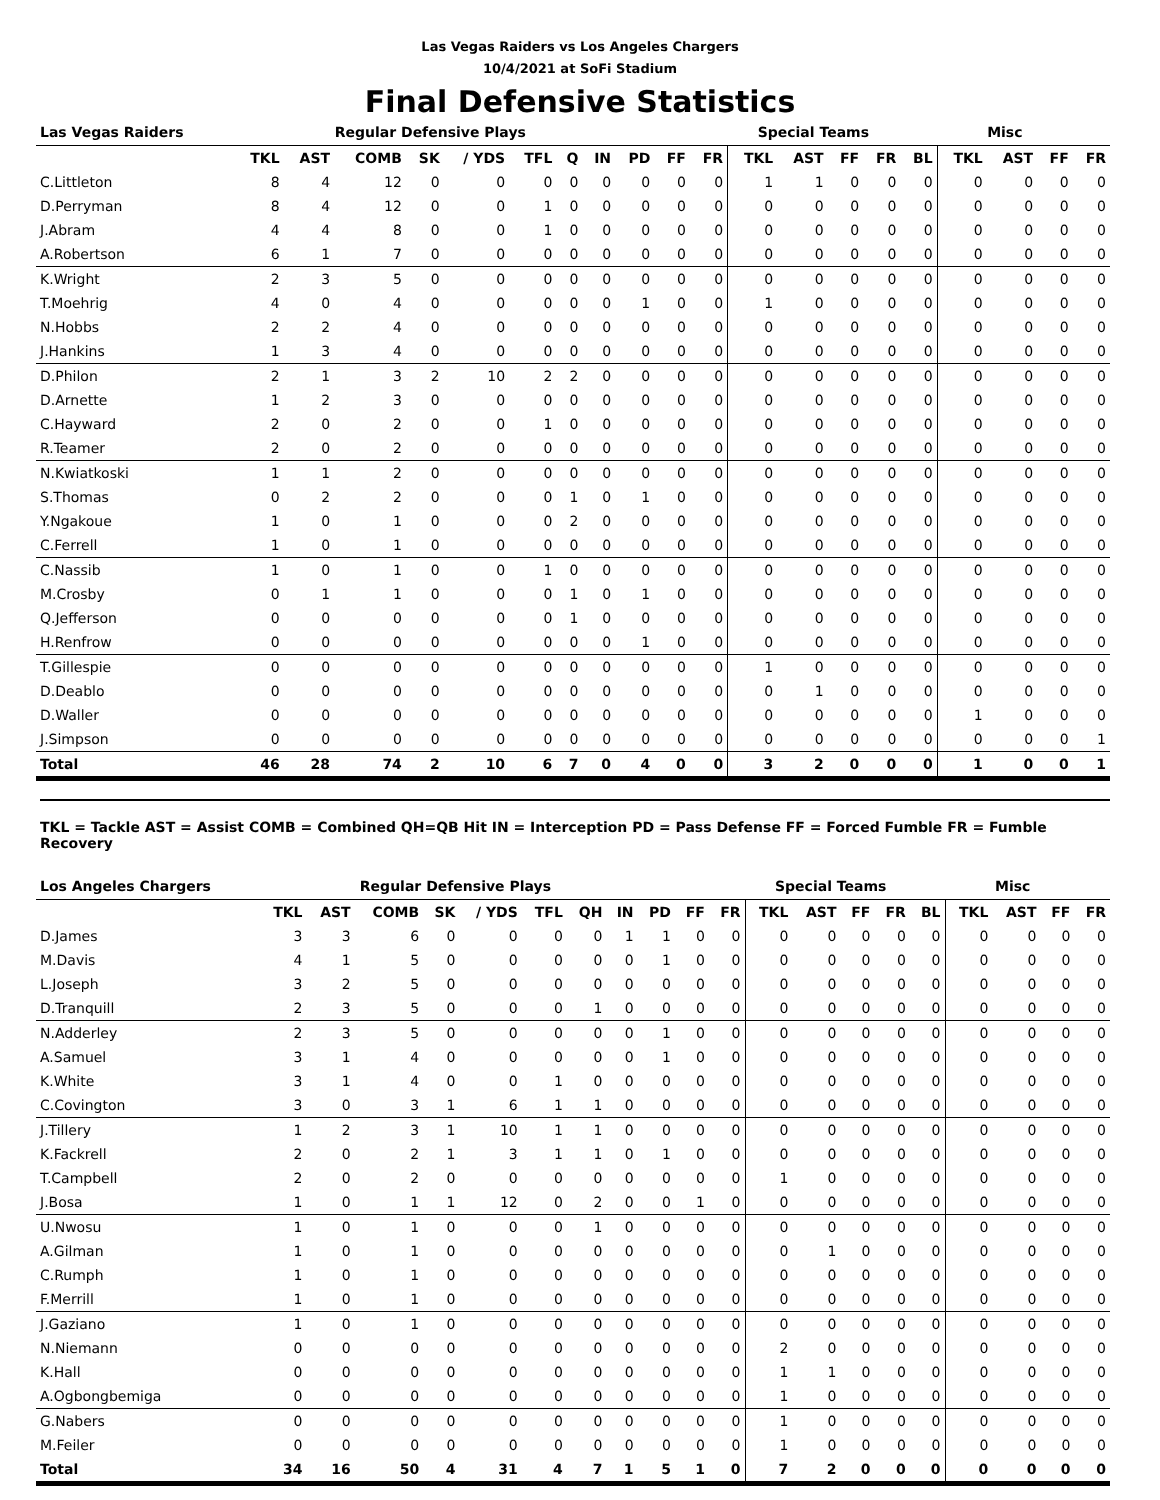Las Vegas Raiders vs Los Angeles Chargers
10/4/2021 at SoFi Stadium
Final Defensive Statistics
| Las Vegas Raiders | Regular Defensive Plays | | | | | | | | | | | Special Teams | | | | | Misc | | | |
| --- | --- | --- | --- | --- | --- | --- | --- | --- | --- | --- | --- | --- | --- | --- | --- | --- | --- | --- | --- | --- |
| | TKL | AST | COMB | SK | / YDS | TFL | Q | IN | PD | FF | FR | TKL | AST | FF | FR | BL | TKL | AST | FF | FR |
| C.Littleton | 8 | 4 | 12 | 0 | 0 | 0 | 0 | 0 | 0 | 0 | 0 | 1 | 1 | 0 | 0 | 0 | 0 | 0 | 0 | 0 |
| D.Perryman | 8 | 4 | 12 | 0 | 0 | 1 | 0 | 0 | 0 | 0 | 0 | 0 | 0 | 0 | 0 | 0 | 0 | 0 | 0 | 0 |
| J.Abram | 4 | 4 | 8 | 0 | 0 | 1 | 0 | 0 | 0 | 0 | 0 | 0 | 0 | 0 | 0 | 0 | 0 | 0 | 0 | 0 |
| A.Robertson | 6 | 1 | 7 | 0 | 0 | 0 | 0 | 0 | 0 | 0 | 0 | 0 | 0 | 0 | 0 | 0 | 0 | 0 | 0 | 0 |
| K.Wright | 2 | 3 | 5 | 0 | 0 | 0 | 0 | 0 | 0 | 0 | 0 | 0 | 0 | 0 | 0 | 0 | 0 | 0 | 0 | 0 |
| T.Moehrig | 4 | 0 | 4 | 0 | 0 | 0 | 0 | 0 | 1 | 0 | 0 | 1 | 0 | 0 | 0 | 0 | 0 | 0 | 0 | 0 |
| N.Hobbs | 2 | 2 | 4 | 0 | 0 | 0 | 0 | 0 | 0 | 0 | 0 | 0 | 0 | 0 | 0 | 0 | 0 | 0 | 0 | 0 |
| J.Hankins | 1 | 3 | 4 | 0 | 0 | 0 | 0 | 0 | 0 | 0 | 0 | 0 | 0 | 0 | 0 | 0 | 0 | 0 | 0 | 0 |
| D.Philon | 2 | 1 | 3 | 2 | 10 | 2 | 2 | 0 | 0 | 0 | 0 | 0 | 0 | 0 | 0 | 0 | 0 | 0 | 0 | 0 |
| D.Arnette | 1 | 2 | 3 | 0 | 0 | 0 | 0 | 0 | 0 | 0 | 0 | 0 | 0 | 0 | 0 | 0 | 0 | 0 | 0 | 0 |
| C.Hayward | 2 | 0 | 2 | 0 | 0 | 1 | 0 | 0 | 0 | 0 | 0 | 0 | 0 | 0 | 0 | 0 | 0 | 0 | 0 | 0 |
| R.Teamer | 2 | 0 | 2 | 0 | 0 | 0 | 0 | 0 | 0 | 0 | 0 | 0 | 0 | 0 | 0 | 0 | 0 | 0 | 0 | 0 |
| N.Kwiatkoski | 1 | 1 | 2 | 0 | 0 | 0 | 0 | 0 | 0 | 0 | 0 | 0 | 0 | 0 | 0 | 0 | 0 | 0 | 0 | 0 |
| S.Thomas | 0 | 2 | 2 | 0 | 0 | 0 | 1 | 0 | 1 | 0 | 0 | 0 | 0 | 0 | 0 | 0 | 0 | 0 | 0 | 0 |
| Y.Ngakoue | 1 | 0 | 1 | 0 | 0 | 0 | 2 | 0 | 0 | 0 | 0 | 0 | 0 | 0 | 0 | 0 | 0 | 0 | 0 | 0 |
| C.Ferrell | 1 | 0 | 1 | 0 | 0 | 0 | 0 | 0 | 0 | 0 | 0 | 0 | 0 | 0 | 0 | 0 | 0 | 0 | 0 | 0 |
| C.Nassib | 1 | 0 | 1 | 0 | 0 | 1 | 0 | 0 | 0 | 0 | 0 | 0 | 0 | 0 | 0 | 0 | 0 | 0 | 0 | 0 |
| M.Crosby | 0 | 1 | 1 | 0 | 0 | 0 | 1 | 0 | 1 | 0 | 0 | 0 | 0 | 0 | 0 | 0 | 0 | 0 | 0 | 0 |
| Q.Jefferson | 0 | 0 | 0 | 0 | 0 | 0 | 1 | 0 | 0 | 0 | 0 | 0 | 0 | 0 | 0 | 0 | 0 | 0 | 0 | 0 |
| H.Renfrow | 0 | 0 | 0 | 0 | 0 | 0 | 0 | 0 | 1 | 0 | 0 | 0 | 0 | 0 | 0 | 0 | 0 | 0 | 0 | 0 |
| T.Gillespie | 0 | 0 | 0 | 0 | 0 | 0 | 0 | 0 | 0 | 0 | 0 | 1 | 0 | 0 | 0 | 0 | 0 | 0 | 0 | 0 |
| D.Deablo | 0 | 0 | 0 | 0 | 0 | 0 | 0 | 0 | 0 | 0 | 0 | 0 | 1 | 0 | 0 | 0 | 0 | 0 | 0 | 0 |
| D.Waller | 0 | 0 | 0 | 0 | 0 | 0 | 0 | 0 | 0 | 0 | 0 | 0 | 0 | 0 | 0 | 0 | 1 | 0 | 0 | 0 |
| J.Simpson | 0 | 0 | 0 | 0 | 0 | 0 | 0 | 0 | 0 | 0 | 0 | 0 | 0 | 0 | 0 | 0 | 0 | 0 | 0 | 1 |
| Total | 46 | 28 | 74 | 2 | 10 | 6 | 7 | 0 | 4 | 0 | 0 | 3 | 2 | 0 | 0 | 0 | 1 | 0 | 0 | 1 |
TKL = Tackle AST = Assist COMB = Combined QH=QB Hit IN = Interception PD = Pass Defense FF = Forced Fumble FR = Fumble Recovery
| Los Angeles Chargers | Regular Defensive Plays | | | | | | | | | | | Special Teams | | | | | Misc | | | |
| --- | --- | --- | --- | --- | --- | --- | --- | --- | --- | --- | --- | --- | --- | --- | --- | --- | --- | --- | --- | --- |
| | TKL | AST | COMB | SK | / YDS | TFL | QH | IN | PD | FF | FR | TKL | AST | FF | FR | BL | TKL | AST | FF | FR |
| D.James | 3 | 3 | 6 | 0 | 0 | 0 | 0 | 1 | 1 | 0 | 0 | 0 | 0 | 0 | 0 | 0 | 0 | 0 | 0 | 0 |
| M.Davis | 4 | 1 | 5 | 0 | 0 | 0 | 0 | 0 | 1 | 0 | 0 | 0 | 0 | 0 | 0 | 0 | 0 | 0 | 0 | 0 |
| L.Joseph | 3 | 2 | 5 | 0 | 0 | 0 | 0 | 0 | 0 | 0 | 0 | 0 | 0 | 0 | 0 | 0 | 0 | 0 | 0 | 0 |
| D.Tranquill | 2 | 3 | 5 | 0 | 0 | 0 | 1 | 0 | 0 | 0 | 0 | 0 | 0 | 0 | 0 | 0 | 0 | 0 | 0 | 0 |
| N.Adderley | 2 | 3 | 5 | 0 | 0 | 0 | 0 | 0 | 1 | 0 | 0 | 0 | 0 | 0 | 0 | 0 | 0 | 0 | 0 | 0 |
| A.Samuel | 3 | 1 | 4 | 0 | 0 | 0 | 0 | 0 | 1 | 0 | 0 | 0 | 0 | 0 | 0 | 0 | 0 | 0 | 0 | 0 |
| K.White | 3 | 1 | 4 | 0 | 0 | 1 | 0 | 0 | 0 | 0 | 0 | 0 | 0 | 0 | 0 | 0 | 0 | 0 | 0 | 0 |
| C.Covington | 3 | 0 | 3 | 1 | 6 | 1 | 1 | 0 | 0 | 0 | 0 | 0 | 0 | 0 | 0 | 0 | 0 | 0 | 0 | 0 |
| J.Tillery | 1 | 2 | 3 | 1 | 10 | 1 | 1 | 0 | 0 | 0 | 0 | 0 | 0 | 0 | 0 | 0 | 0 | 0 | 0 | 0 |
| K.Fackrell | 2 | 0 | 2 | 1 | 3 | 1 | 1 | 0 | 1 | 0 | 0 | 0 | 0 | 0 | 0 | 0 | 0 | 0 | 0 | 0 |
| T.Campbell | 2 | 0 | 2 | 0 | 0 | 0 | 0 | 0 | 0 | 0 | 0 | 1 | 0 | 0 | 0 | 0 | 0 | 0 | 0 | 0 |
| J.Bosa | 1 | 0 | 1 | 1 | 12 | 0 | 2 | 0 | 0 | 1 | 0 | 0 | 0 | 0 | 0 | 0 | 0 | 0 | 0 | 0 |
| U.Nwosu | 1 | 0 | 1 | 0 | 0 | 0 | 1 | 0 | 0 | 0 | 0 | 0 | 0 | 0 | 0 | 0 | 0 | 0 | 0 | 0 |
| A.Gilman | 1 | 0 | 1 | 0 | 0 | 0 | 0 | 0 | 0 | 0 | 0 | 0 | 1 | 0 | 0 | 0 | 0 | 0 | 0 | 0 |
| C.Rumph | 1 | 0 | 1 | 0 | 0 | 0 | 0 | 0 | 0 | 0 | 0 | 0 | 0 | 0 | 0 | 0 | 0 | 0 | 0 | 0 |
| F.Merrill | 1 | 0 | 1 | 0 | 0 | 0 | 0 | 0 | 0 | 0 | 0 | 0 | 0 | 0 | 0 | 0 | 0 | 0 | 0 | 0 |
| J.Gaziano | 1 | 0 | 1 | 0 | 0 | 0 | 0 | 0 | 0 | 0 | 0 | 0 | 0 | 0 | 0 | 0 | 0 | 0 | 0 | 0 |
| N.Niemann | 0 | 0 | 0 | 0 | 0 | 0 | 0 | 0 | 0 | 0 | 0 | 2 | 0 | 0 | 0 | 0 | 0 | 0 | 0 | 0 |
| K.Hall | 0 | 0 | 0 | 0 | 0 | 0 | 0 | 0 | 0 | 0 | 0 | 1 | 1 | 0 | 0 | 0 | 0 | 0 | 0 | 0 |
| A.Ogbongbemiga | 0 | 0 | 0 | 0 | 0 | 0 | 0 | 0 | 0 | 0 | 0 | 1 | 0 | 0 | 0 | 0 | 0 | 0 | 0 | 0 |
| G.Nabers | 0 | 0 | 0 | 0 | 0 | 0 | 0 | 0 | 0 | 0 | 0 | 1 | 0 | 0 | 0 | 0 | 0 | 0 | 0 | 0 |
| M.Feiler | 0 | 0 | 0 | 0 | 0 | 0 | 0 | 0 | 0 | 0 | 0 | 1 | 0 | 0 | 0 | 0 | 0 | 0 | 0 | 0 |
| Total | 34 | 16 | 50 | 4 | 31 | 4 | 7 | 1 | 5 | 1 | 0 | 7 | 2 | 0 | 0 | 0 | 0 | 0 | 0 | 0 |